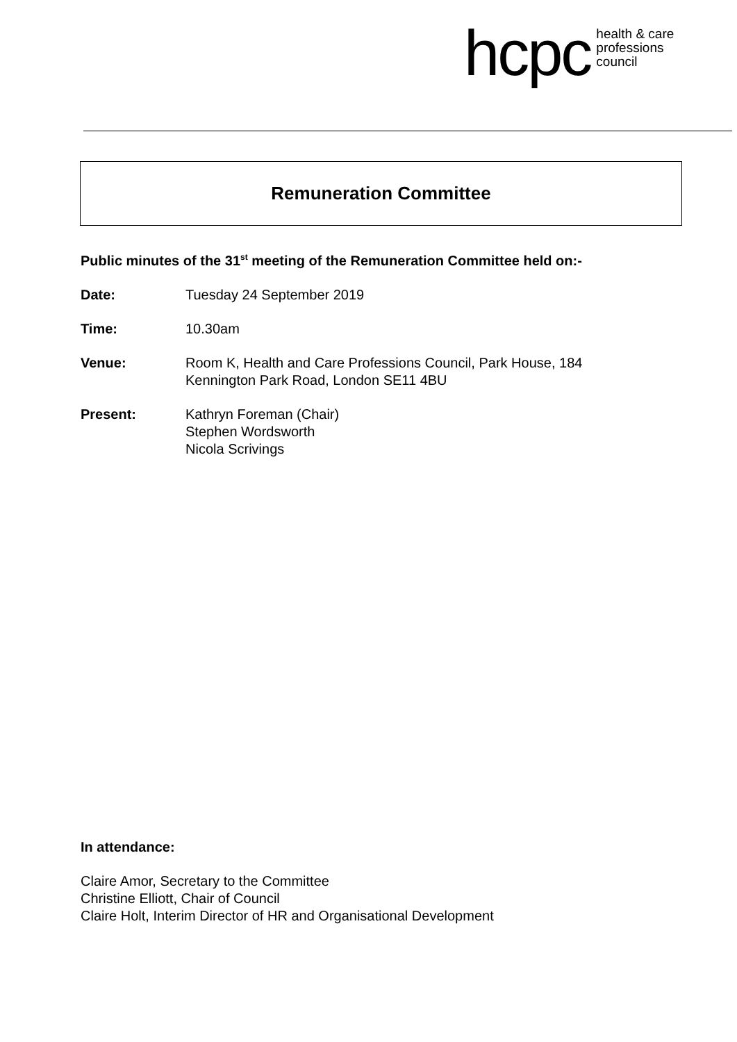hcpc health & care
professions
council
Remuneration Committee
Public minutes of the 31<sup>st</sup> meeting of the Remuneration Committee held on:-
Date: Tuesday 24 September 2019
Time: 10.30am
Venue: Room K, Health and Care Professions Council, Park House, 184
Kennington Park Road, London SE11 4BU
Present: Kathryn Foreman (Chair)
Stephen Wordsworth
Nicola Scrivings
In attendance:
Claire Amor, Secretary to the Committee
Christine Elliott, Chair of Council
Claire Holt, Interim Director of HR and Organisational Development